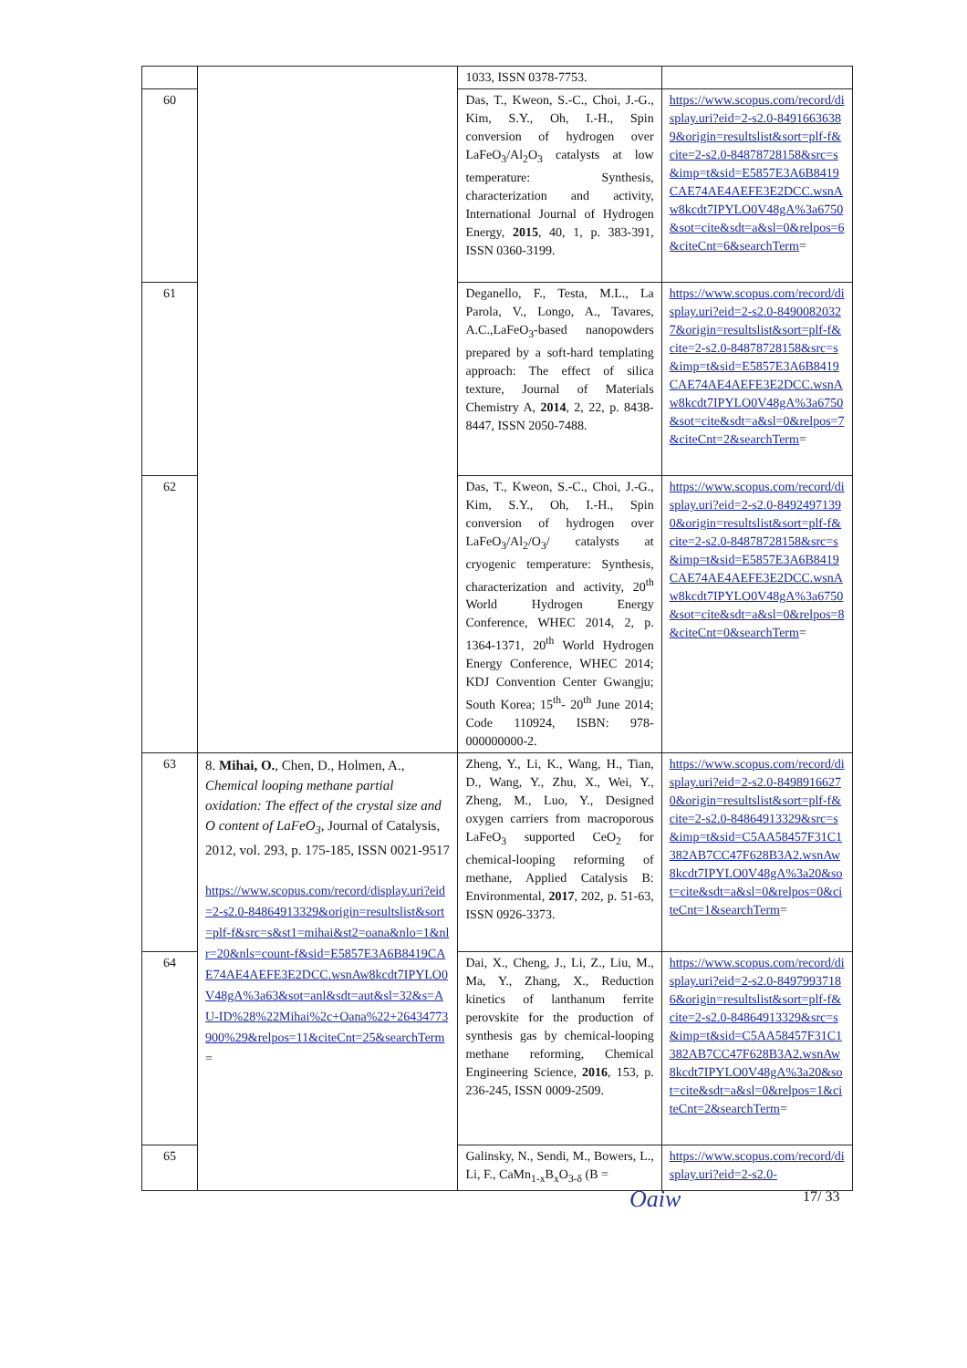| | | 1033, ISSN 0378-7753. | |
| 60 | | Das, T., Kweon, S.-C., Choi, J.-G., Kim, S.Y., Oh, I.-H., Spin conversion of hydrogen over LaFeO<sub>3</sub>/Al<sub>2</sub>O<sub>3</sub> catalysts at low temperature: Synthesis, characterization and activity, International Journal of Hydrogen Energy, 2015 , 40, 1, p. 383-391, ISSN 0360-3199. | https://www.scopus.com/record/display.uri?eid=2-s2.0-84916636389&origin=resultslist&sort=plf-f&cite=2-s2.0-84878728158&src=s&imp=t&sid=E5857E3A6B8419CAE74AE4AEFE3E2DCC.wsnAw8kcdt7IPYLO0V48gA%3a6750&sot=cite&sdt=a&sl=0&relpos=6&citeCnt=6&searchTerm = |
| 61 | | Deganello, F., Testa, M.L., La Parola, V., Longo, A., Tavares, A.C.,LaFeO<sub>3</sub>-based nanopowders prepared by a soft-hard templating approach: The effect of silica texture, Journal of Materials Chemistry A, 2014 , 2, 22, p. 8438-8447, ISSN 2050-7488. | https://www.scopus.com/record/display.uri?eid=2-s2.0-84900820327&origin=resultslist&sort=plf-f&cite=2-s2.0-84878728158&src=s&imp=t&sid=E5857E3A6B8419CAE74AE4AEFE3E2DCC.wsnAw8kcdt7IPYLO0V48gA%3a6750&sot=cite&sdt=a&sl=0&relpos=7&citeCnt=2&searchTerm = |
| 62 | | Das, T., Kweon, S.-C., Choi, J.-G., Kim, S.Y., Oh, I.-H., Spin conversion of hydrogen over LaFeO<sub>3</sub>/Al<sub>2</sub>/O<sub>3</sub>/ catalysts at cryogenic temperature: Synthesis, characterization and activity, 20<sup>th</sup> World Hydrogen Energy Conference, WHEC 2014, 2, p. 1364-1371, 20<sup>th</sup> World Hydrogen Energy Conference, WHEC 2014; KDJ Convention Center Gwangju; South Korea; 15<sup>th</sup>- 20<sup>th</sup> June 2014; Code 110924, ISBN: 978-000000000-2. | https://www.scopus.com/record/display.uri?eid=2-s2.0-84924971390&origin=resultslist&sort=plf-f&cite=2-s2.0-84878728158&src=s&imp=t&sid=E5857E3A6B8419CAE74AE4AEFE3E2DCC.wsnAw8kcdt7IPYLO0V48gA%3a6750&sot=cite&sdt=a&sl=0&relpos=8&citeCnt=0&searchTerm = |
| 63 | 8. Mihai, O. , Chen, D., Holmen, A., Chemical looping methane partial oxidation: The effect of the crystal size and O content of LaFeO<sub>3</sub> , Journal of Catalysis, 2012, vol. 293, p. 175-185, ISSN 0021-9517 https://www.scopus.com/record/display.uri?eid=2-s2.0-84864913329&origin=resultslist&sort=plf-f&src=s&st1=mihai&st2=oana&nlo=1&nlr=20&nls=count-f&sid=E5857E3A6B8419CAE74AE4AEFE3E2DCC.wsnAw8kcdt7IPYLO0V48gA%3a63&sot=anl&sdt=aut&sl=32&s=AU-ID%28%22Mihai%2c+Oana%22+26434773900%29&relpos=11&citeCnt=25&searchTerm = | Zheng, Y., Li, K., Wang, H., Tian, D., Wang, Y., Zhu, X., Wei, Y., Zheng, M., Luo, Y., Designed oxygen carriers from macroporous LaFeO<sub>3</sub> supported CeO<sub>2</sub> for chemical-looping reforming of methane, Applied Catalysis B: Environmental, 2017 , 202, p. 51-63, ISSN 0926-3373. | https://www.scopus.com/record/display.uri?eid=2-s2.0-84989166270&origin=resultslist&sort=plf-f&cite=2-s2.0-84864913329&src=s&imp=t&sid=C5AA58457F31C1382AB7CC47F628B3A2.wsnAw8kcdt7IPYLO0V48gA%3a20&sot=cite&sdt=a&sl=0&relpos=0&citeCnt=1&searchTerm = |
| 64 | | Dai, X., Cheng, J., Li, Z., Liu, M., Ma, Y., Zhang, X., Reduction kinetics of lanthanum ferrite perovskite for the production of synthesis gas by chemical-looping methane reforming, Chemical Engineering Science, 2016 , 153, p. 236-245, ISSN 0009-2509. | https://www.scopus.com/record/display.uri?eid=2-s2.0-84979937186&origin=resultslist&sort=plf-f&cite=2-s2.0-84864913329&src=s&imp=t&sid=C5AA58457F31C1382AB7CC47F628B3A2.wsnAw8kcdt7IPYLO0V48gA%3a20&sot=cite&sdt=a&sl=0&relpos=1&citeCnt=2&searchTerm = |
| 65 | | Galinsky, N., Sendi, M., Bowers, L., Li, F., CaMn<sub>1-x</sub>B<sub>x</sub>O<sub>3-δ</sub> (B = | https://www.scopus.com/record/display.uri?eid=2-s2.0- |
Oaiw 17/ 33